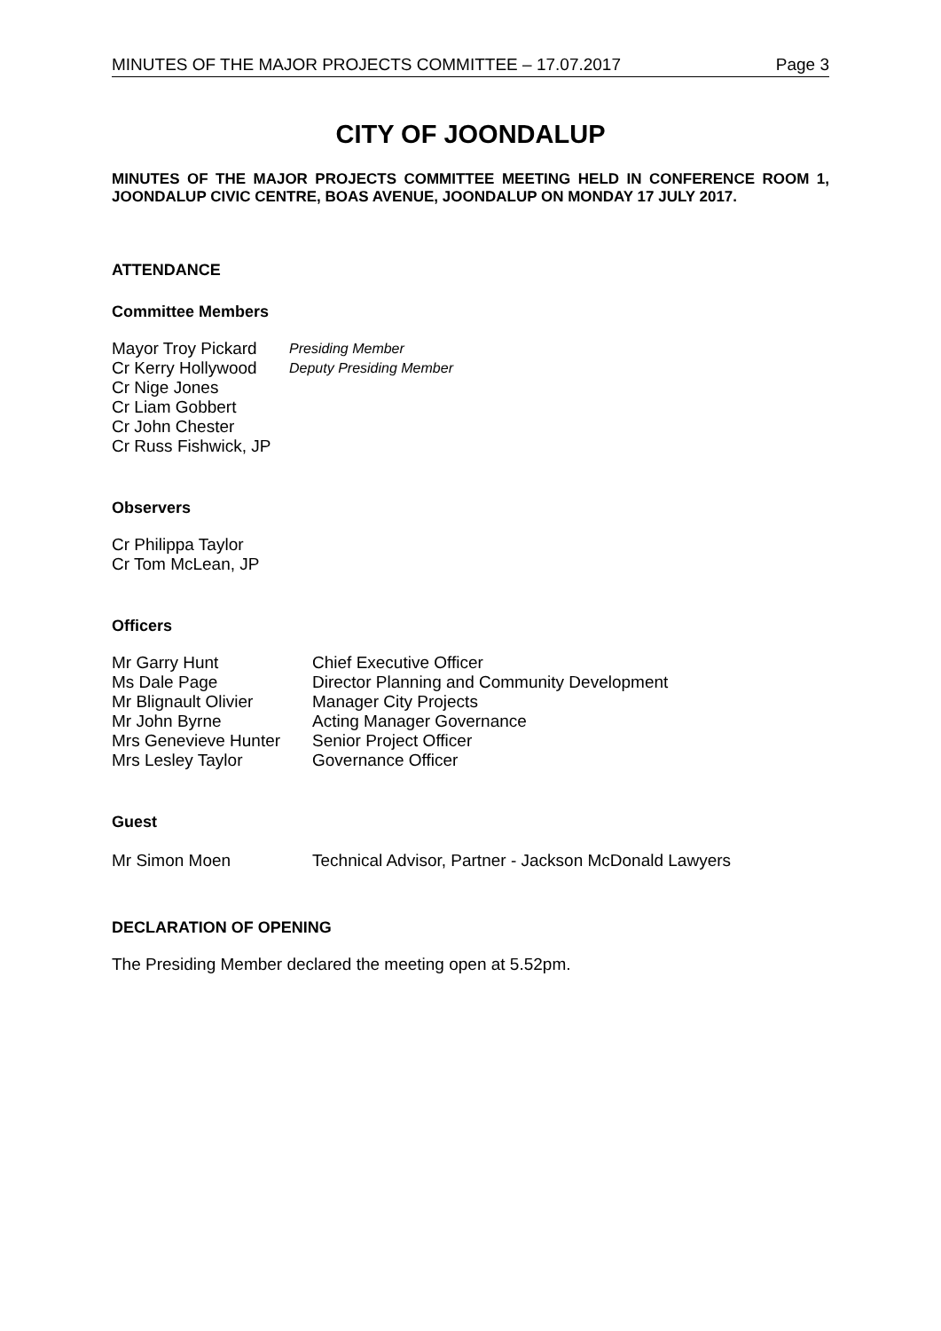MINUTES OF THE MAJOR PROJECTS COMMITTEE – 17.07.2017 Page 3
CITY OF JOONDALUP
MINUTES OF THE MAJOR PROJECTS COMMITTEE MEETING HELD IN CONFERENCE ROOM 1, JOONDALUP CIVIC CENTRE, BOAS AVENUE, JOONDALUP ON MONDAY 17 JULY 2017.
ATTENDANCE
Committee Members
Mayor Troy Pickard Presiding Member
Cr Kerry Hollywood Deputy Presiding Member
Cr Nige Jones
Cr Liam Gobbert
Cr John Chester
Cr Russ Fishwick, JP
Observers
Cr Philippa Taylor
Cr Tom McLean, JP
Officers
Mr Garry Hunt Chief Executive Officer
Ms Dale Page Director Planning and Community Development
Mr Blignault Olivier Manager City Projects
Mr John Byrne Acting Manager Governance
Mrs Genevieve Hunter Senior Project Officer
Mrs Lesley Taylor Governance Officer
Guest
Mr Simon Moen Technical Advisor, Partner - Jackson McDonald Lawyers
DECLARATION OF OPENING
The Presiding Member declared the meeting open at 5.52pm.